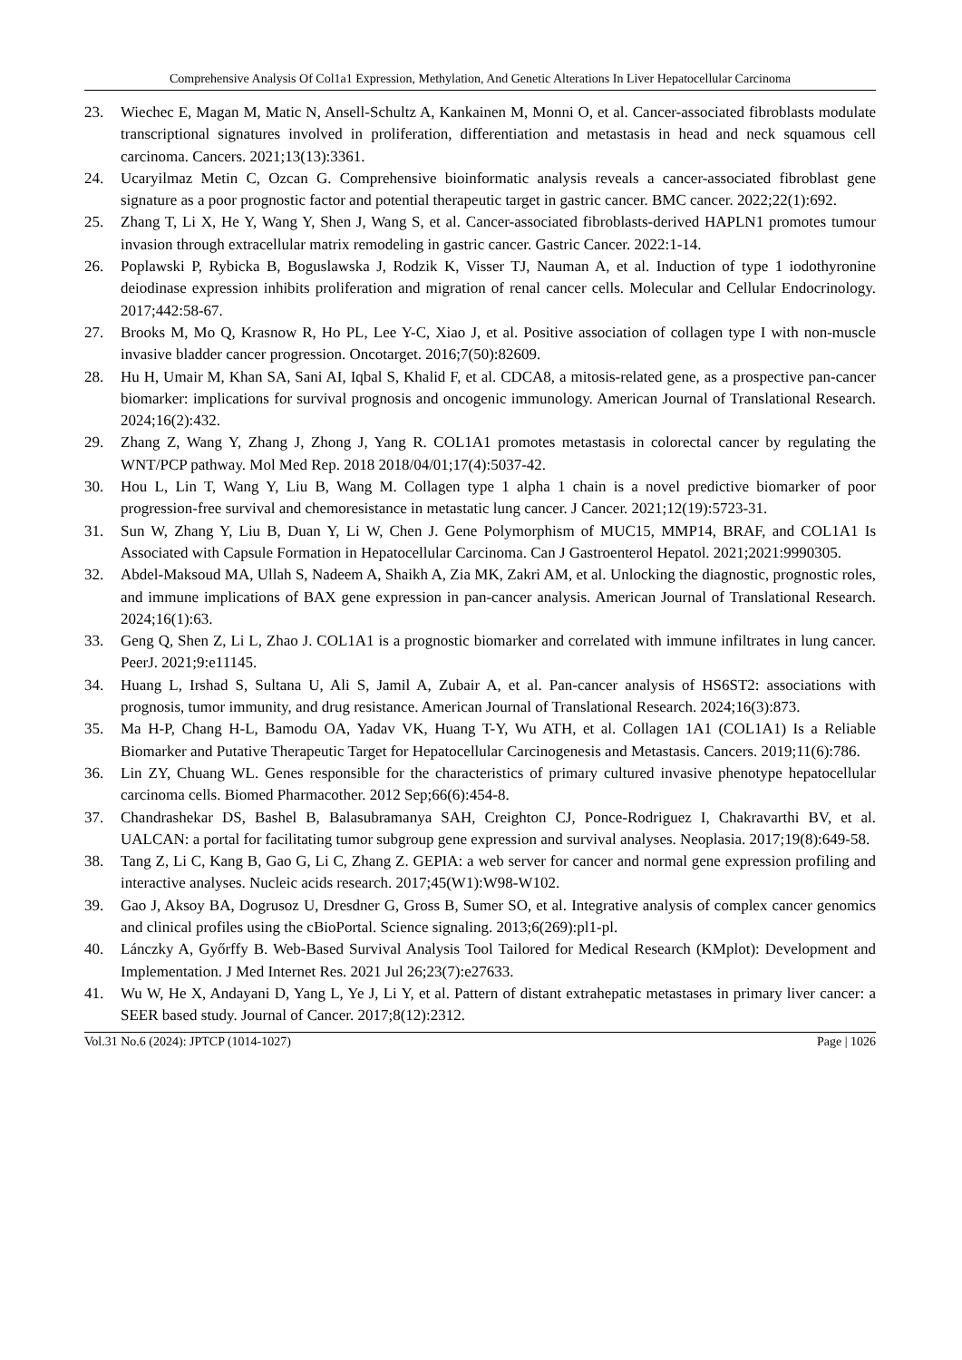Comprehensive Analysis Of Col1a1 Expression, Methylation, And Genetic Alterations In Liver Hepatocellular Carcinoma
23. Wiechec E, Magan M, Matic N, Ansell-Schultz A, Kankainen M, Monni O, et al. Cancer-associated fibroblasts modulate transcriptional signatures involved in proliferation, differentiation and metastasis in head and neck squamous cell carcinoma. Cancers. 2021;13(13):3361.
24. Ucaryilmaz Metin C, Ozcan G. Comprehensive bioinformatic analysis reveals a cancer-associated fibroblast gene signature as a poor prognostic factor and potential therapeutic target in gastric cancer. BMC cancer. 2022;22(1):692.
25. Zhang T, Li X, He Y, Wang Y, Shen J, Wang S, et al. Cancer-associated fibroblasts-derived HAPLN1 promotes tumour invasion through extracellular matrix remodeling in gastric cancer. Gastric Cancer. 2022:1-14.
26. Poplawski P, Rybicka B, Boguslawska J, Rodzik K, Visser TJ, Nauman A, et al. Induction of type 1 iodothyronine deiodinase expression inhibits proliferation and migration of renal cancer cells. Molecular and Cellular Endocrinology. 2017;442:58-67.
27. Brooks M, Mo Q, Krasnow R, Ho PL, Lee Y-C, Xiao J, et al. Positive association of collagen type I with non-muscle invasive bladder cancer progression. Oncotarget. 2016;7(50):82609.
28. Hu H, Umair M, Khan SA, Sani AI, Iqbal S, Khalid F, et al. CDCA8, a mitosis-related gene, as a prospective pan-cancer biomarker: implications for survival prognosis and oncogenic immunology. American Journal of Translational Research. 2024;16(2):432.
29. Zhang Z, Wang Y, Zhang J, Zhong J, Yang R. COL1A1 promotes metastasis in colorectal cancer by regulating the WNT/PCP pathway. Mol Med Rep. 2018 2018/04/01;17(4):5037-42.
30. Hou L, Lin T, Wang Y, Liu B, Wang M. Collagen type 1 alpha 1 chain is a novel predictive biomarker of poor progression-free survival and chemoresistance in metastatic lung cancer. J Cancer. 2021;12(19):5723-31.
31. Sun W, Zhang Y, Liu B, Duan Y, Li W, Chen J. Gene Polymorphism of MUC15, MMP14, BRAF, and COL1A1 Is Associated with Capsule Formation in Hepatocellular Carcinoma. Can J Gastroenterol Hepatol. 2021;2021:9990305.
32. Abdel-Maksoud MA, Ullah S, Nadeem A, Shaikh A, Zia MK, Zakri AM, et al. Unlocking the diagnostic, prognostic roles, and immune implications of BAX gene expression in pan-cancer analysis. American Journal of Translational Research. 2024;16(1):63.
33. Geng Q, Shen Z, Li L, Zhao J. COL1A1 is a prognostic biomarker and correlated with immune infiltrates in lung cancer. PeerJ. 2021;9:e11145.
34. Huang L, Irshad S, Sultana U, Ali S, Jamil A, Zubair A, et al. Pan-cancer analysis of HS6ST2: associations with prognosis, tumor immunity, and drug resistance. American Journal of Translational Research. 2024;16(3):873.
35. Ma H-P, Chang H-L, Bamodu OA, Yadav VK, Huang T-Y, Wu ATH, et al. Collagen 1A1 (COL1A1) Is a Reliable Biomarker and Putative Therapeutic Target for Hepatocellular Carcinogenesis and Metastasis. Cancers. 2019;11(6):786.
36. Lin ZY, Chuang WL. Genes responsible for the characteristics of primary cultured invasive phenotype hepatocellular carcinoma cells. Biomed Pharmacother. 2012 Sep;66(6):454-8.
37. Chandrashekar DS, Bashel B, Balasubramanya SAH, Creighton CJ, Ponce-Rodriguez I, Chakravarthi BV, et al. UALCAN: a portal for facilitating tumor subgroup gene expression and survival analyses. Neoplasia. 2017;19(8):649-58.
38. Tang Z, Li C, Kang B, Gao G, Li C, Zhang Z. GEPIA: a web server for cancer and normal gene expression profiling and interactive analyses. Nucleic acids research. 2017;45(W1):W98-W102.
39. Gao J, Aksoy BA, Dogrusoz U, Dresdner G, Gross B, Sumer SO, et al. Integrative analysis of complex cancer genomics and clinical profiles using the cBioPortal. Science signaling. 2013;6(269):pl1-pl.
40. Lánczky A, Győrffy B. Web-Based Survival Analysis Tool Tailored for Medical Research (KMplot): Development and Implementation. J Med Internet Res. 2021 Jul 26;23(7):e27633.
41. Wu W, He X, Andayani D, Yang L, Ye J, Li Y, et al. Pattern of distant extrahepatic metastases in primary liver cancer: a SEER based study. Journal of Cancer. 2017;8(12):2312.
Vol.31 No.6 (2024): JPTCP (1014-1027) Page | 1026